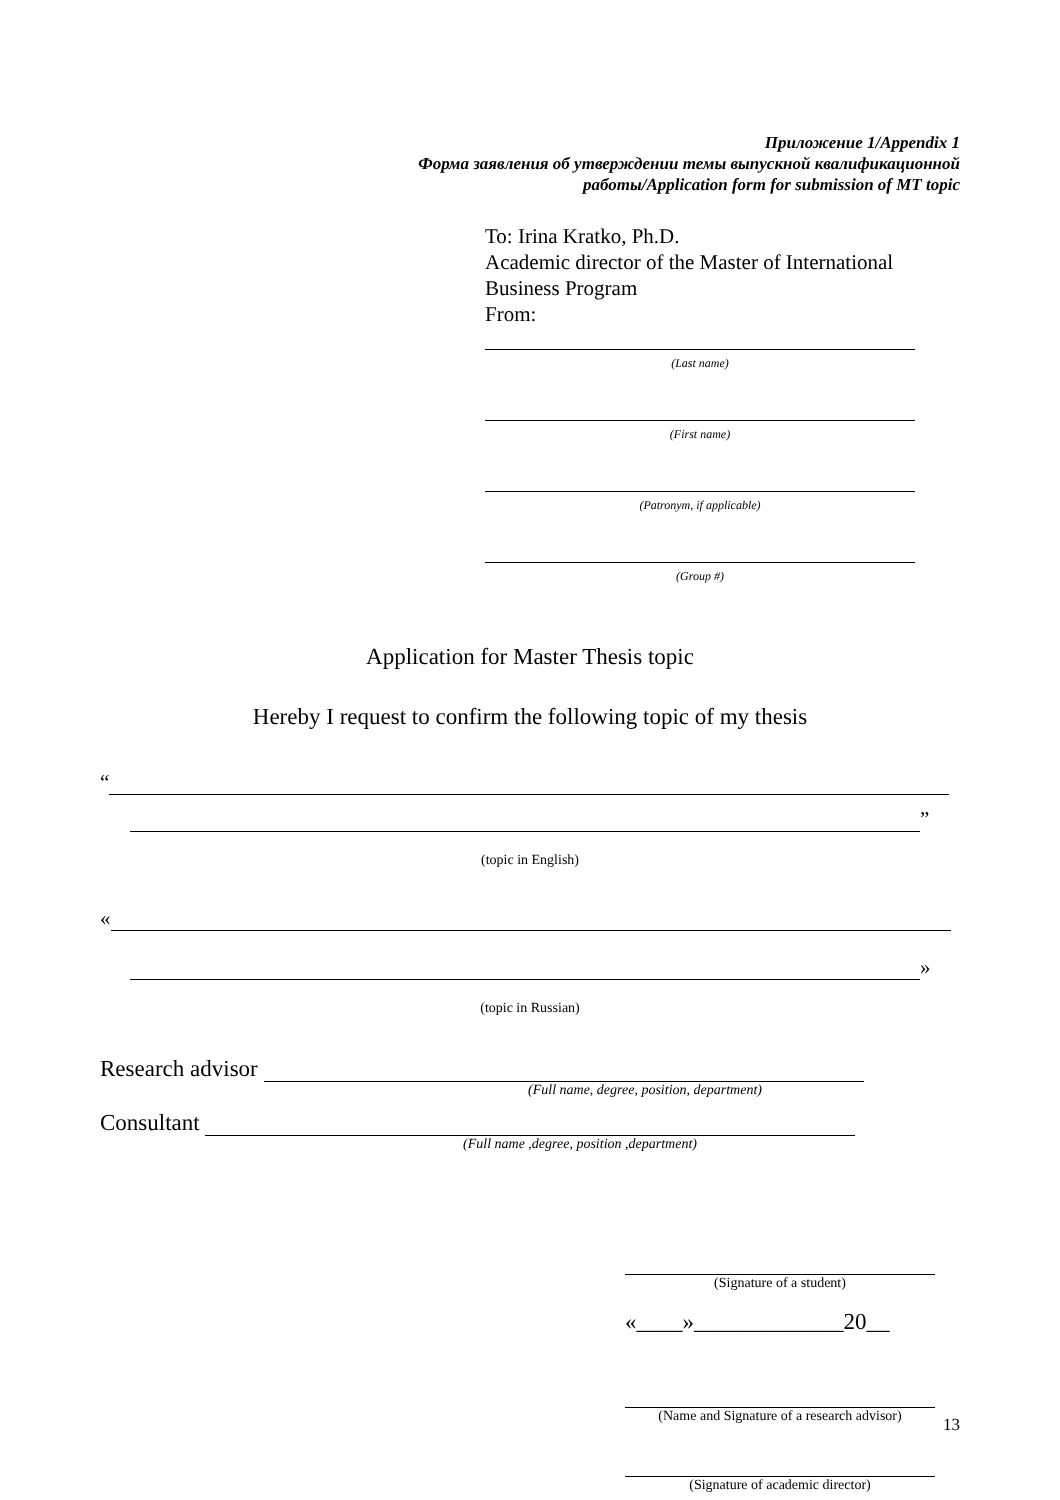Приложение 1/Appendix 1
Форма заявления об утверждении темы выпускной квалификационной
работы/Application form for submission of MT topic
To: Irina Kratko, Ph.D.
Academic director of the Master of International Business Program
From:
(Last name)
(First name)
(Patronym, if applicable)
(Group #)
Application for Master Thesis topic
Hereby I request to confirm the following topic of my thesis
“
”
(topic in English)
«
»
(topic in Russian)
Research advisor
(Full name, degree, position, department)
Consultant
(Full name ,degree, position ,department)
(Signature of a student)
«____»_____________20__
(Name and Signature of a research advisor)
(Signature of academic director)
13